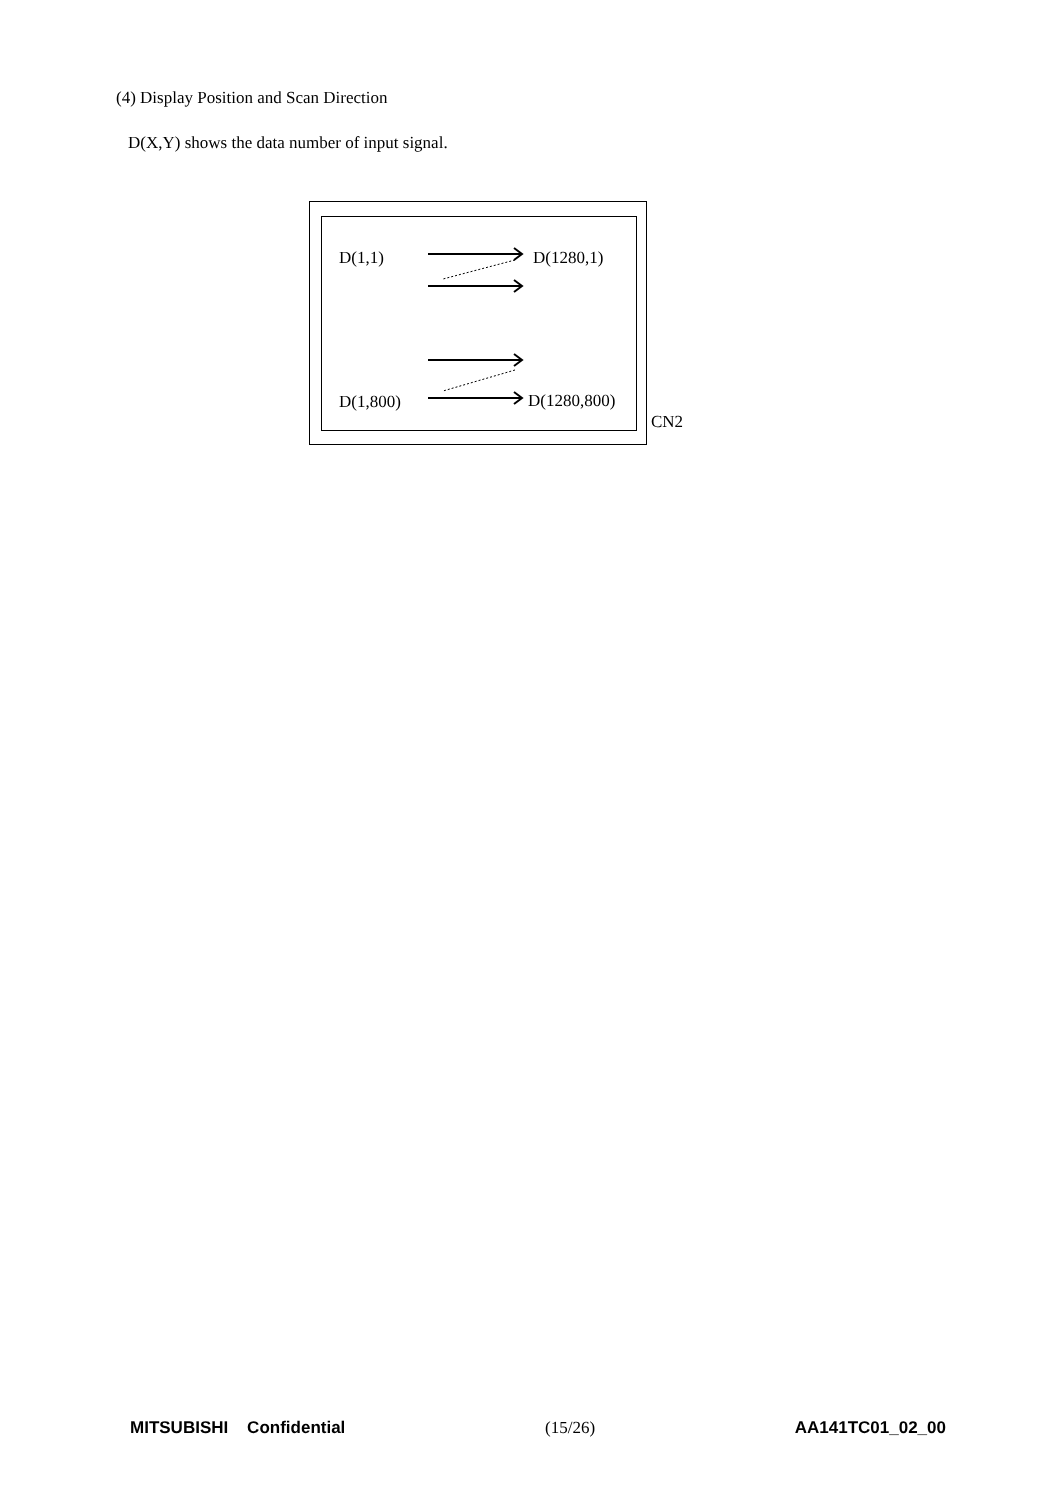(4) Display Position and Scan Direction
D(X,Y) shows the data number of input signal.
D(1,1) D(1280,1)
D(1,800) D(1280,800)
CN2
MITSUBISHI Confidential (15/26) AA141TC01_02_00